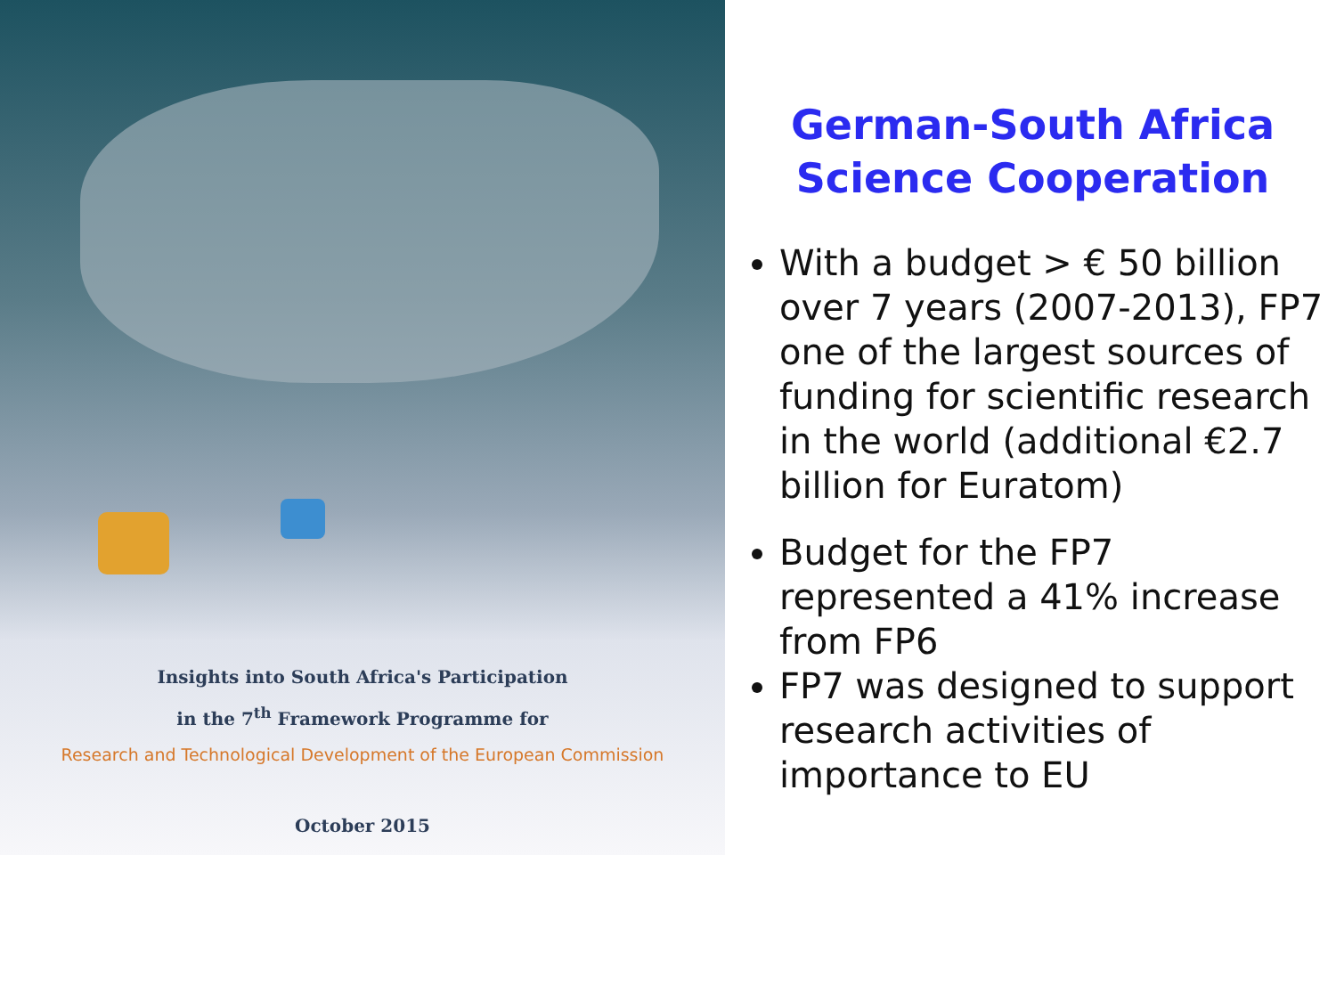Insights into South Africa's Participation
in the 7<sup>th</sup> Framework Programme for
Research and Technological Development of the European Commission
October 2015
German-South Africa Science Cooperation
With a budget > € 50 billion over 7 years (2007-2013), FP7 one of the largest sources of funding for scientific research in the world (additional €2.7 billion for Euratom)
Budget for the FP7 represented a 41% increase from FP6
FP7 was designed to support research activities of importance to EU